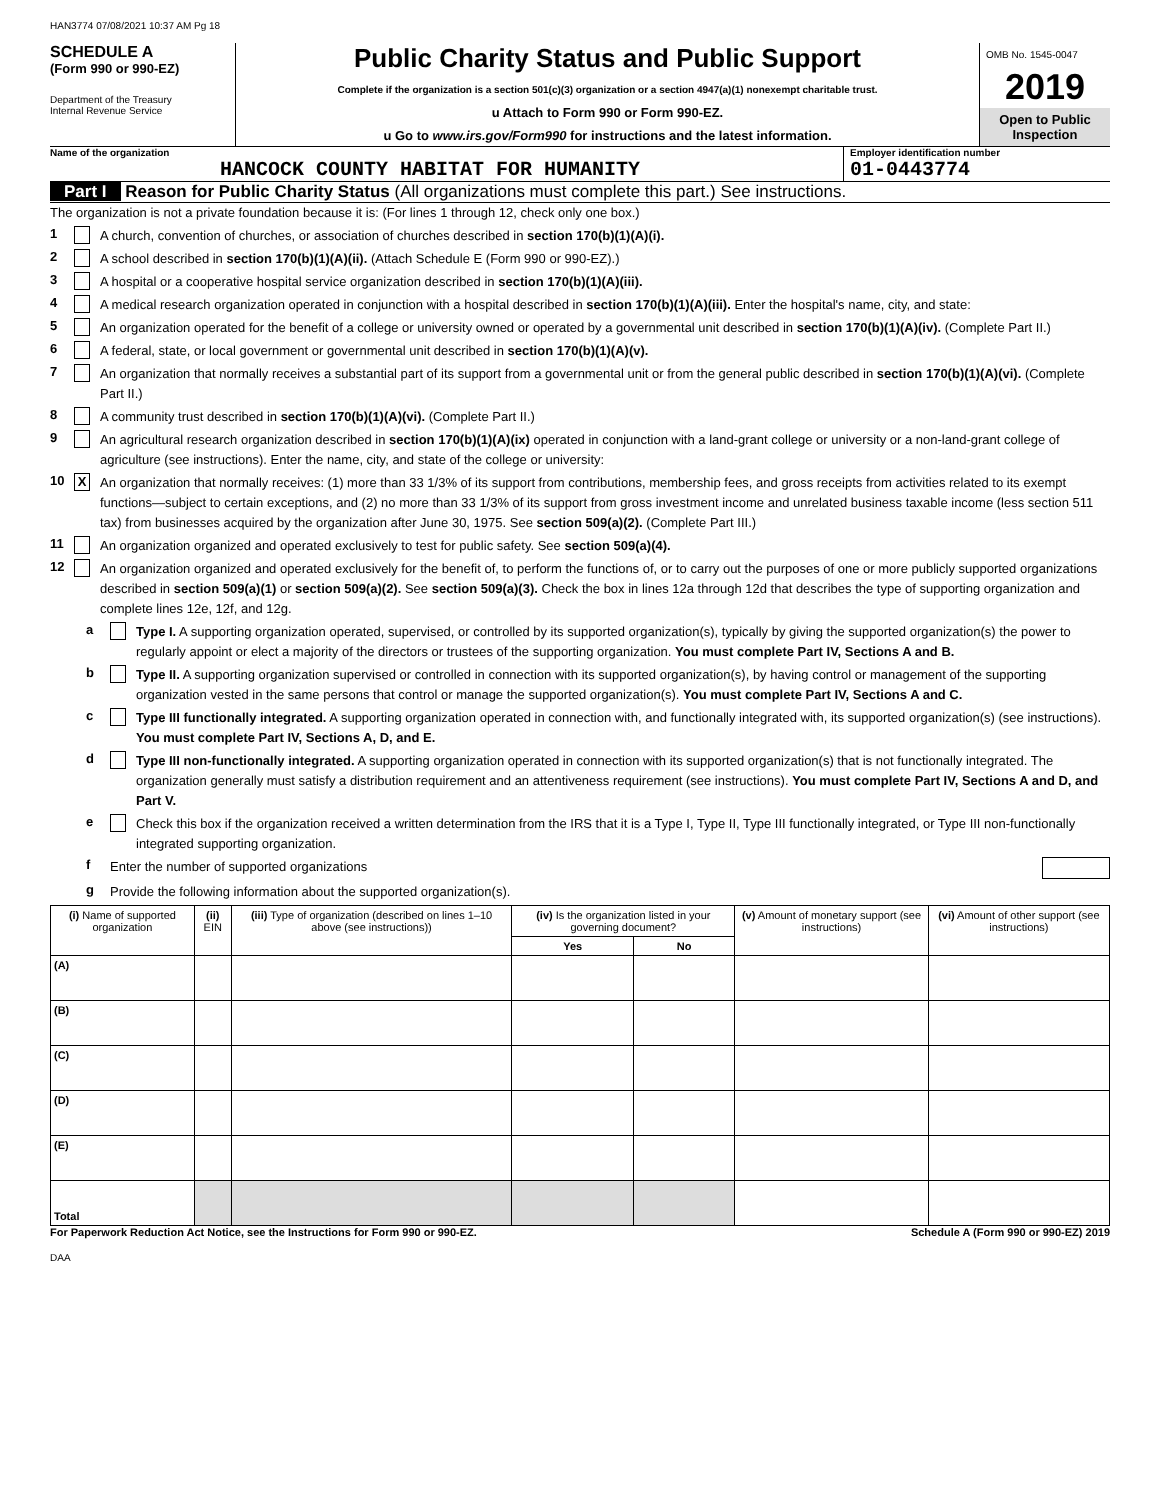HAN3774 07/08/2021 10:37 AM Pg 18
SCHEDULE A
(Form 990 or 990-EZ)
Department of the Treasury
Internal Revenue Service
Public Charity Status and Public Support
Complete if the organization is a section 501(c)(3) organization or a section 4947(a)(1) nonexempt charitable trust.
u Attach to Form 990 or Form 990-EZ.
u Go to www.irs.gov/Form990 for instructions and the latest information.
OMB No. 1545-0047
2019
Open to Public
Inspection
Name of the organization
HANCOCK COUNTY HABITAT FOR HUMANITY
Employer identification number
01-0443774
Part I Reason for Public Charity Status (All organizations must complete this part.) See instructions.
The organization is not a private foundation because it is: (For lines 1 through 12, check only one box.)
1 A church, convention of churches, or association of churches described in section 170(b)(1)(A)(i).
2 A school described in section 170(b)(1)(A)(ii). (Attach Schedule E (Form 990 or 990-EZ).)
3 A hospital or a cooperative hospital service organization described in section 170(b)(1)(A)(iii).
4 A medical research organization operated in conjunction with a hospital described in section 170(b)(1)(A)(iii). Enter the hospital's name, city, and state:
5 An organization operated for the benefit of a college or university owned or operated by a governmental unit described in section 170(b)(1)(A)(iv). (Complete Part II.)
6 A federal, state, or local government or governmental unit described in section 170(b)(1)(A)(v).
7 An organization that normally receives a substantial part of its support from a governmental unit or from the general public described in section 170(b)(1)(A)(vi). (Complete Part II.)
8 A community trust described in section 170(b)(1)(A)(vi). (Complete Part II.)
9 An agricultural research organization described in section 170(b)(1)(A)(ix) operated in conjunction with a land-grant college or university or a non-land-grant college of agriculture (see instructions). Enter the name, city, and state of the college or university:
10 X An organization that normally receives: (1) more than 33 1/3% of its support from contributions, membership fees, and gross receipts from activities related to its exempt functions—subject to certain exceptions, and (2) no more than 33 1/3% of its support from gross investment income and unrelated business taxable income (less section 511 tax) from businesses acquired by the organization after June 30, 1975. See section 509(a)(2). (Complete Part III.)
11 An organization organized and operated exclusively to test for public safety. See section 509(a)(4).
12 An organization organized and operated exclusively for the benefit of, to perform the functions of, or to carry out the purposes of one or more publicly supported organizations described in section 509(a)(1) or section 509(a)(2). See section 509(a)(3). Check the box in lines 12a through 12d that describes the type of supporting organization and complete lines 12e, 12f, and 12g.
a Type I. A supporting organization operated, supervised, or controlled by its supported organization(s), typically by giving the supported organization(s) the power to regularly appoint or elect a majority of the directors or trustees of the supporting organization. You must complete Part IV, Sections A and B.
b Type II. A supporting organization supervised or controlled in connection with its supported organization(s), by having control or management of the supporting organization vested in the same persons that control or manage the supported organization(s). You must complete Part IV, Sections A and C.
c Type III functionally integrated. A supporting organization operated in connection with, and functionally integrated with, its supported organization(s) (see instructions). You must complete Part IV, Sections A, D, and E.
d Type III non-functionally integrated. A supporting organization operated in connection with its supported organization(s) that is not functionally integrated. The organization generally must satisfy a distribution requirement and an attentiveness requirement (see instructions). You must complete Part IV, Sections A and D, and Part V.
e Check this box if the organization received a written determination from the IRS that it is a Type I, Type II, Type III functionally integrated, or Type III non-functionally integrated supporting organization.
f Enter the number of supported organizations
g Provide the following information about the supported organization(s).
| (i) Name of supported organization | (ii) EIN | (iii) Type of organization (described on lines 1–10 above (see instructions)) | (iv) Is the organization listed in your governing document? | | (v) Amount of monetary support (see instructions) | (vi) Amount of other support (see instructions) |
| --- | --- | --- | --- | --- | --- | --- |
| | | | Yes | No | | |
| (A) | | | | | | |
| (B) | | | | | | |
| (C) | | | | | | |
| (D) | | | | | | |
| (E) | | | | | | |
| Total | | | | | | |
For Paperwork Reduction Act Notice, see the Instructions for Form 990 or 990-EZ. Schedule A (Form 990 or 990-EZ) 2019
DAA